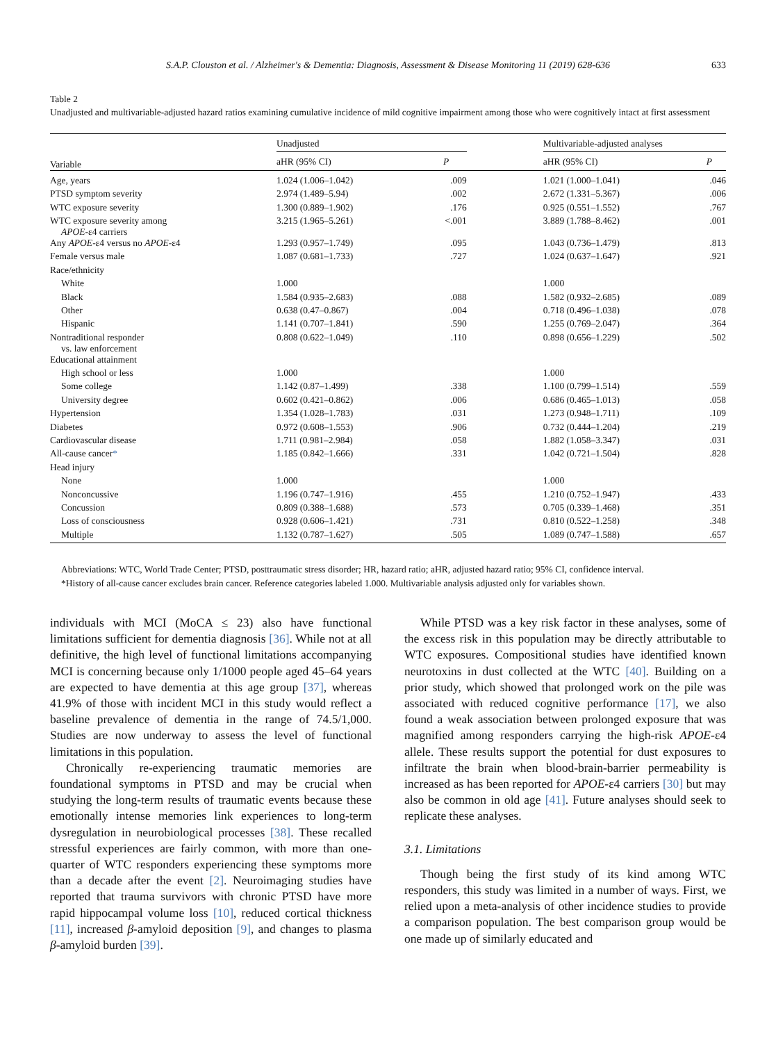S.A.P. Clouston et al. / Alzheimer's & Dementia: Diagnosis, Assessment & Disease Monitoring 11 (2019) 628-636 633
Table 2
Unadjusted and multivariable-adjusted hazard ratios examining cumulative incidence of mild cognitive impairment among those who were cognitively intact at first assessment
| Variable | Unadjusted | | | Multivariable-adjusted analyses | |
| --- | --- | --- | --- | --- | --- |
| | aHR (95% CI) | P | | aHR (95% CI) | P |
| Age, years | 1.024 (1.006–1.042) | .009 | | 1.021 (1.000–1.041) | .046 |
| PTSD symptom severity | 2.974 (1.489–5.94) | .002 | | 2.672 (1.331–5.367) | .006 |
| WTC exposure severity | 1.300 (0.889–1.902) | .176 | | 0.925 (0.551–1.552) | .767 |
| WTC exposure severity among APOE -ε4 carriers | 3.215 (1.965–5.261) | <.001 | | 3.889 (1.788–8.462) | .001 |
| Any APOE -ε4 versus no APOE -ε4 | 1.293 (0.957–1.749) | .095 | | 1.043 (0.736–1.479) | .813 |
| Female versus male | 1.087 (0.681–1.733) | .727 | | 1.024 (0.637–1.647) | .921 |
| Race/ethnicity | | | | | |
| White | 1.000 | | | 1.000 | |
| Black | 1.584 (0.935–2.683) | .088 | | 1.582 (0.932–2.685) | .089 |
| Other | 0.638 (0.47–0.867) | .004 | | 0.718 (0.496–1.038) | .078 |
| Hispanic | 1.141 (0.707–1.841) | .590 | | 1.255 (0.769–2.047) | .364 |
| Nontraditional responder vs. law enforcement | 0.808 (0.622–1.049) | .110 | | 0.898 (0.656–1.229) | .502 |
| Educational attainment | | | | | |
| High school or less | 1.000 | | | 1.000 | |
| Some college | 1.142 (0.87–1.499) | .338 | | 1.100 (0.799–1.514) | .559 |
| University degree | 0.602 (0.421–0.862) | .006 | | 0.686 (0.465–1.013) | .058 |
| Hypertension | 1.354 (1.028–1.783) | .031 | | 1.273 (0.948–1.711) | .109 |
| Diabetes | 0.972 (0.608–1.553) | .906 | | 0.732 (0.444–1.204) | .219 |
| Cardiovascular disease | 1.711 (0.981–2.984) | .058 | | 1.882 (1.058–3.347) | .031 |
| All-cause cancer * | 1.185 (0.842–1.666) | .331 | | 1.042 (0.721–1.504) | .828 |
| Head injury | | | | | |
| None | 1.000 | | | 1.000 | |
| Nonconcussive | 1.196 (0.747–1.916) | .455 | | 1.210 (0.752–1.947) | .433 |
| Concussion | 0.809 (0.388–1.688) | .573 | | 0.705 (0.339–1.468) | .351 |
| Loss of consciousness | 0.928 (0.606–1.421) | .731 | | 0.810 (0.522–1.258) | .348 |
| Multiple | 1.132 (0.787–1.627) | .505 | | 1.089 (0.747–1.588) | .657 |
Abbreviations: WTC, World Trade Center; PTSD, posttraumatic stress disorder; HR, hazard ratio; aHR, adjusted hazard ratio; 95% CI, confidence interval.
*History of all-cause cancer excludes brain cancer. Reference categories labeled 1.000. Multivariable analysis adjusted only for variables shown.
individuals with MCI (MoCA ≤ 23) also have functional limitations sufficient for dementia diagnosis [36]. While not at all definitive, the high level of functional limitations accompanying MCI is concerning because only 1/1000 people aged 45–64 years are expected to have dementia at this age group [37], whereas 41.9% of those with incident MCI in this study would reflect a baseline prevalence of dementia in the range of 74.5/1,000. Studies are now underway to assess the level of functional limitations in this population.
Chronically re-experiencing traumatic memories are foundational symptoms in PTSD and may be crucial when studying the long-term results of traumatic events because these emotionally intense memories link experiences to long-term dysregulation in neurobiological processes [38]. These recalled stressful experiences are fairly common, with more than one-quarter of WTC responders experiencing these symptoms more than a decade after the event [2]. Neuroimaging studies have reported that trauma survivors with chronic PTSD have more rapid hippocampal volume loss [10], reduced cortical thickness [11], increased β-amyloid deposition [9], and changes to plasma β-amyloid burden [39].
While PTSD was a key risk factor in these analyses, some of the excess risk in this population may be directly attributable to WTC exposures. Compositional studies have identified known neurotoxins in dust collected at the WTC [40]. Building on a prior study, which showed that prolonged work on the pile was associated with reduced cognitive performance [17], we also found a weak association between prolonged exposure that was magnified among responders carrying the high-risk APOE-ε4 allele. These results support the potential for dust exposures to infiltrate the brain when blood-brain-barrier permeability is increased as has been reported for APOE-ε4 carriers [30] but may also be common in old age [41]. Future analyses should seek to replicate these analyses.
3.1. Limitations
Though being the first study of its kind among WTC responders, this study was limited in a number of ways. First, we relied upon a meta-analysis of other incidence studies to provide a comparison population. The best comparison group would be one made up of similarly educated and